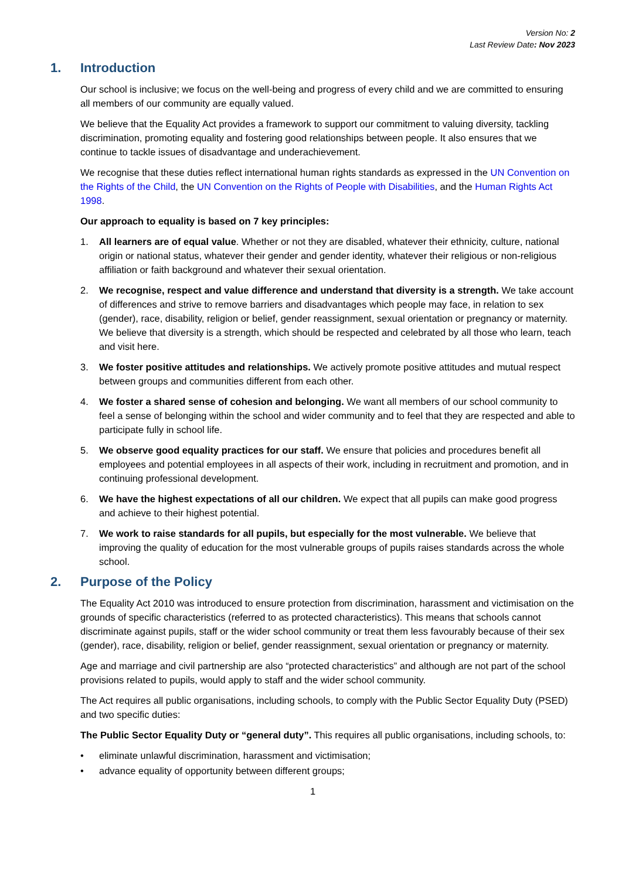Version No: 2
Last Review Date: Nov 2023
1. Introduction
Our school is inclusive; we focus on the well-being and progress of every child and we are committed to ensuring all members of our community are equally valued.
We believe that the Equality Act provides a framework to support our commitment to valuing diversity, tackling discrimination, promoting equality and fostering good relationships between people. It also ensures that we continue to tackle issues of disadvantage and underachievement.
We recognise that these duties reflect international human rights standards as expressed in the UN Convention on the Rights of the Child, the UN Convention on the Rights of People with Disabilities, and the Human Rights Act 1998.
Our approach to equality is based on 7 key principles:
1. All learners are of equal value. Whether or not they are disabled, whatever their ethnicity, culture, national origin or national status, whatever their gender and gender identity, whatever their religious or non-religious affiliation or faith background and whatever their sexual orientation.
2. We recognise, respect and value difference and understand that diversity is a strength. We take account of differences and strive to remove barriers and disadvantages which people may face, in relation to sex (gender), race, disability, religion or belief, gender reassignment, sexual orientation or pregnancy or maternity. We believe that diversity is a strength, which should be respected and celebrated by all those who learn, teach and visit here.
3. We foster positive attitudes and relationships. We actively promote positive attitudes and mutual respect between groups and communities different from each other.
4. We foster a shared sense of cohesion and belonging. We want all members of our school community to feel a sense of belonging within the school and wider community and to feel that they are respected and able to participate fully in school life.
5. We observe good equality practices for our staff. We ensure that policies and procedures benefit all employees and potential employees in all aspects of their work, including in recruitment and promotion, and in continuing professional development.
6. We have the highest expectations of all our children. We expect that all pupils can make good progress and achieve to their highest potential.
7. We work to raise standards for all pupils, but especially for the most vulnerable. We believe that improving the quality of education for the most vulnerable groups of pupils raises standards across the whole school.
2. Purpose of the Policy
The Equality Act 2010 was introduced to ensure protection from discrimination, harassment and victimisation on the grounds of specific characteristics (referred to as protected characteristics). This means that schools cannot discriminate against pupils, staff or the wider school community or treat them less favourably because of their sex (gender), race, disability, religion or belief, gender reassignment, sexual orientation or pregnancy or maternity.
Age and marriage and civil partnership are also “protected characteristics” and although are not part of the school provisions related to pupils, would apply to staff and the wider school community.
The Act requires all public organisations, including schools, to comply with the Public Sector Equality Duty (PSED) and two specific duties:
The Public Sector Equality Duty or “general duty”. This requires all public organisations, including schools, to:
• eliminate unlawful discrimination, harassment and victimisation;
• advance equality of opportunity between different groups;
1